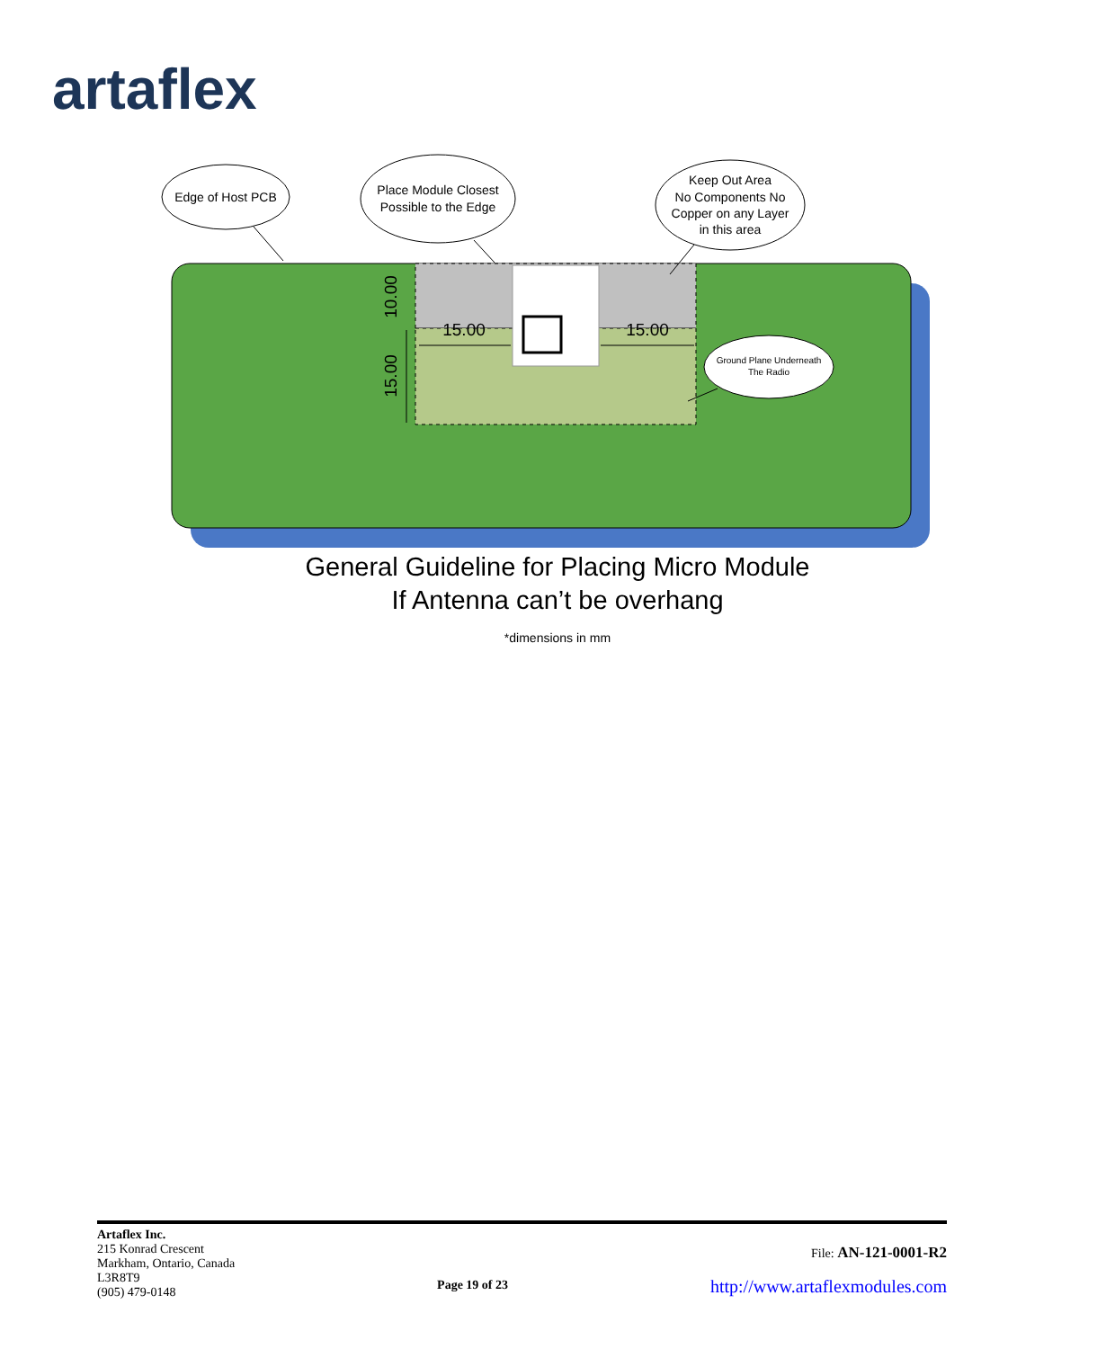artaflex
Edge of Host PCB
Place Module Closest
Possible to the Edge
Keep Out Area
No Components No
Copper on any Layer
in this area
Ground Plane Underneath
The Radio
15.00
15.00
10.00
15.00
General Guideline for Placing Micro Module
If Antenna can’t be overhang
*dimensions in mm
Artaflex Inc.
215 Konrad Crescent
Markham, Ontario, Canada
L3R8T9
(905) 479-0148
Page 19 of 23
File: AN-121-0001-R2
http://www.artaflexmodules.com